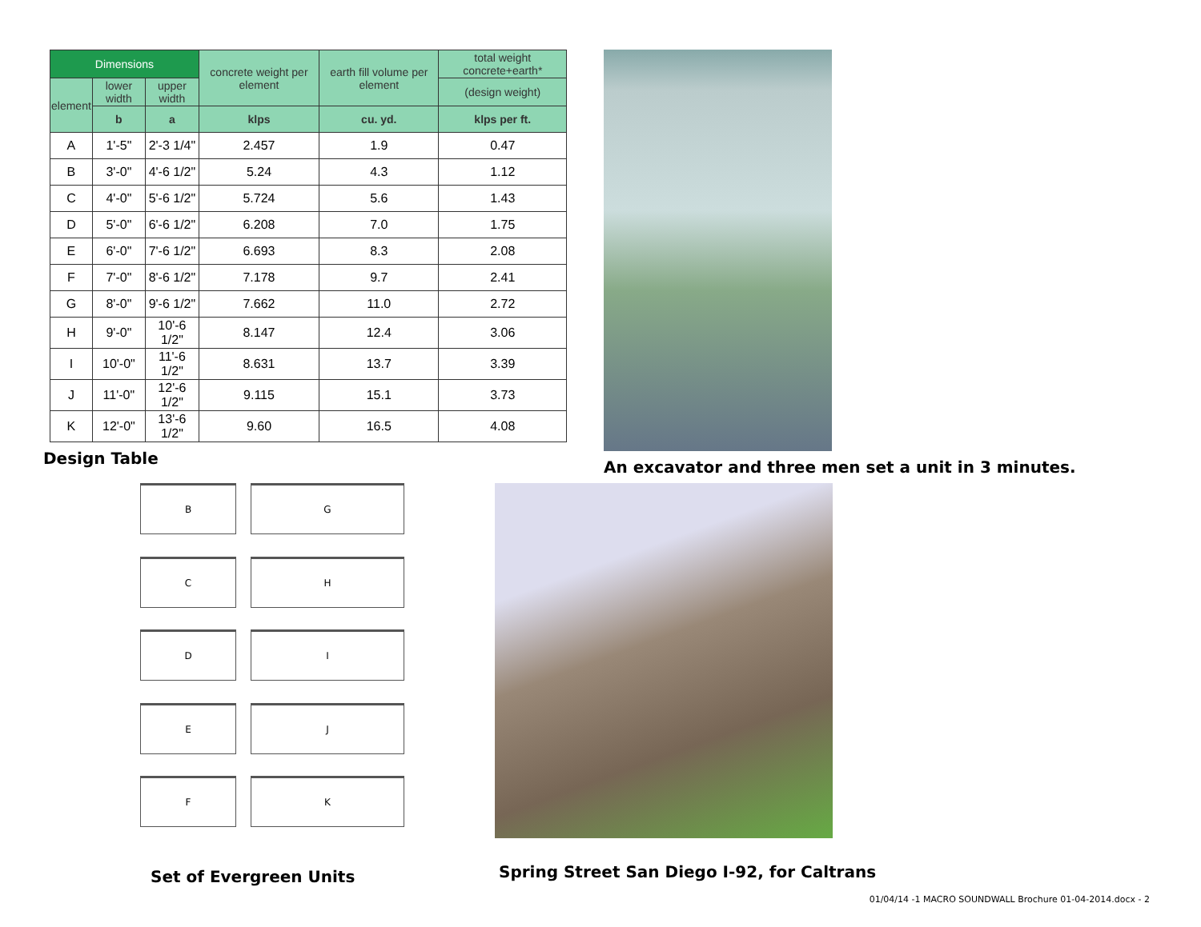| Dimensions | | | concrete weight per element | earth fill volume per element | total weight concrete+earth* |
| --- | --- | --- | --- | --- | --- |
| element | lower width | upper width | | | (design weight) |
| | b | a | klps | cu. yd. | klps per ft. |
| A | 1'-5" | 2'-3 1/4" | 2.457 | 1.9 | 0.47 |
| B | 3'-0" | 4'-6 1/2" | 5.24 | 4.3 | 1.12 |
| C | 4'-0" | 5'-6 1/2" | 5.724 | 5.6 | 1.43 |
| D | 5'-0" | 6'-6 1/2" | 6.208 | 7.0 | 1.75 |
| E | 6'-0" | 7'-6 1/2" | 6.693 | 8.3 | 2.08 |
| F | 7'-0" | 8'-6 1/2" | 7.178 | 9.7 | 2.41 |
| G | 8'-0" | 9'-6 1/2" | 7.662 | 11.0 | 2.72 |
| H | 9'-0" | 10'-6 1/2" | 8.147 | 12.4 | 3.06 |
| I | 10'-0" | 11'-6 1/2" | 8.631 | 13.7 | 3.39 |
| J | 11'-0" | 12'-6 1/2" | 9.115 | 15.1 | 3.73 |
| K | 12'-0" | 13'-6 1/2" | 9.60 | 16.5 | 4.08 |
Design Table
An excavator and three men set a unit in 3 minutes.
B
G
C
H
D
I
E
J
F
K
Set of Evergreen Units
Spring Street San Diego I-92, for Caltrans
01/04/14 -1 MACRO SOUNDWALL Brochure 01-04-2014.docx - 2